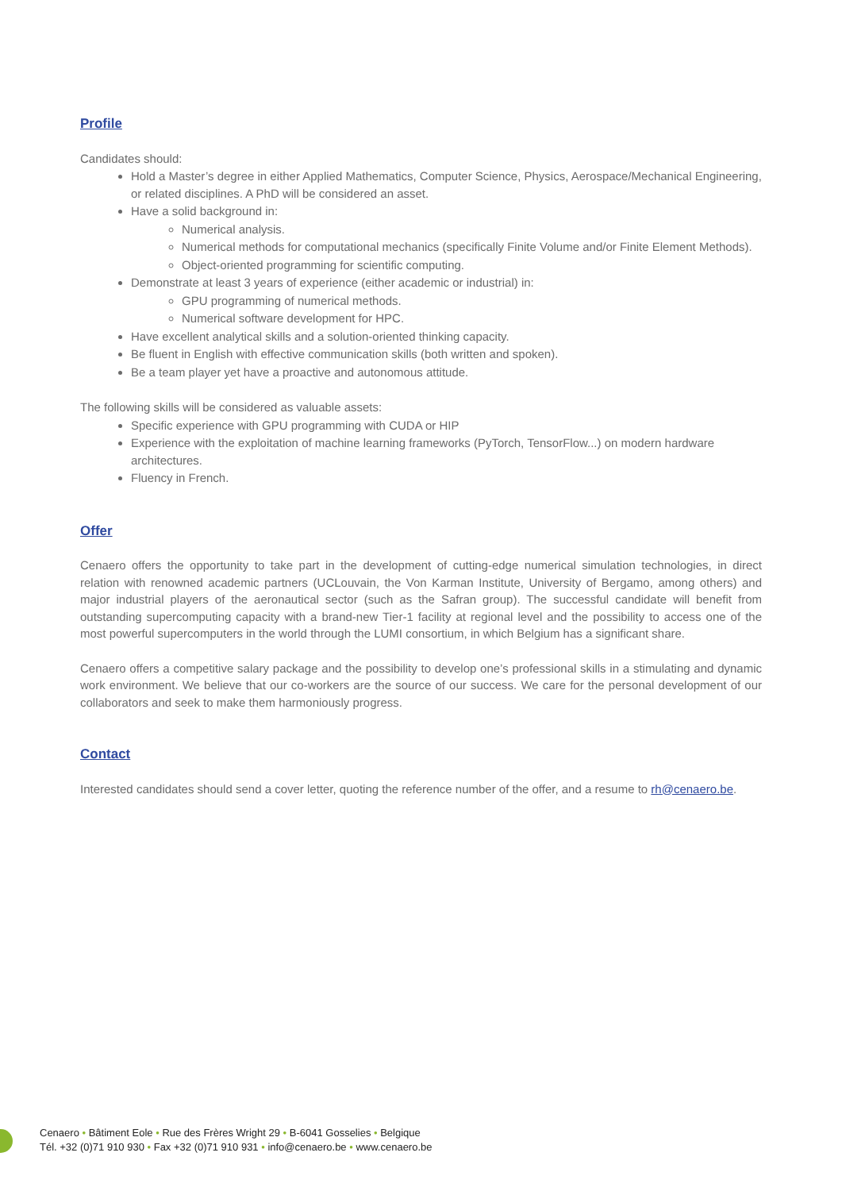Profile
Candidates should:
Hold a Master’s degree in either Applied Mathematics, Computer Science, Physics, Aerospace/Mechanical Engineering, or related disciplines. A PhD will be considered an asset.
Have a solid background in:
Numerical analysis.
Numerical methods for computational mechanics (specifically Finite Volume and/or Finite Element Methods).
Object-oriented programming for scientific computing.
Demonstrate at least 3 years of experience (either academic or industrial) in:
GPU programming of numerical methods.
Numerical software development for HPC.
Have excellent analytical skills and a solution-oriented thinking capacity.
Be fluent in English with effective communication skills (both written and spoken).
Be a team player yet have a proactive and autonomous attitude.
The following skills will be considered as valuable assets:
Specific experience with GPU programming with CUDA or HIP
Experience with the exploitation of machine learning frameworks (PyTorch, TensorFlow...) on modern hardware architectures.
Fluency in French.
Offer
Cenaero offers the opportunity to take part in the development of cutting-edge numerical simulation technologies, in direct relation with renowned academic partners (UCLouvain, the Von Karman Institute, University of Bergamo, among others) and major industrial players of the aeronautical sector (such as the Safran group). The successful candidate will benefit from outstanding supercomputing capacity with a brand-new Tier-1 facility at regional level and the possibility to access one of the most powerful supercomputers in the world through the LUMI consortium, in which Belgium has a significant share.
Cenaero offers a competitive salary package and the possibility to develop one’s professional skills in a stimulating and dynamic work environment. We believe that our co-workers are the source of our success. We care for the personal development of our collaborators and seek to make them harmoniously progress.
Contact
Interested candidates should send a cover letter, quoting the reference number of the offer, and a resume to rh@cenaero.be.
Cenaero • Bâtiment Eole • Rue des Frères Wright 29 • B-6041 Gosselies • Belgique
Tél. +32 (0)71 910 930 • Fax +32 (0)71 910 931 • info@cenaero.be • www.cenaero.be